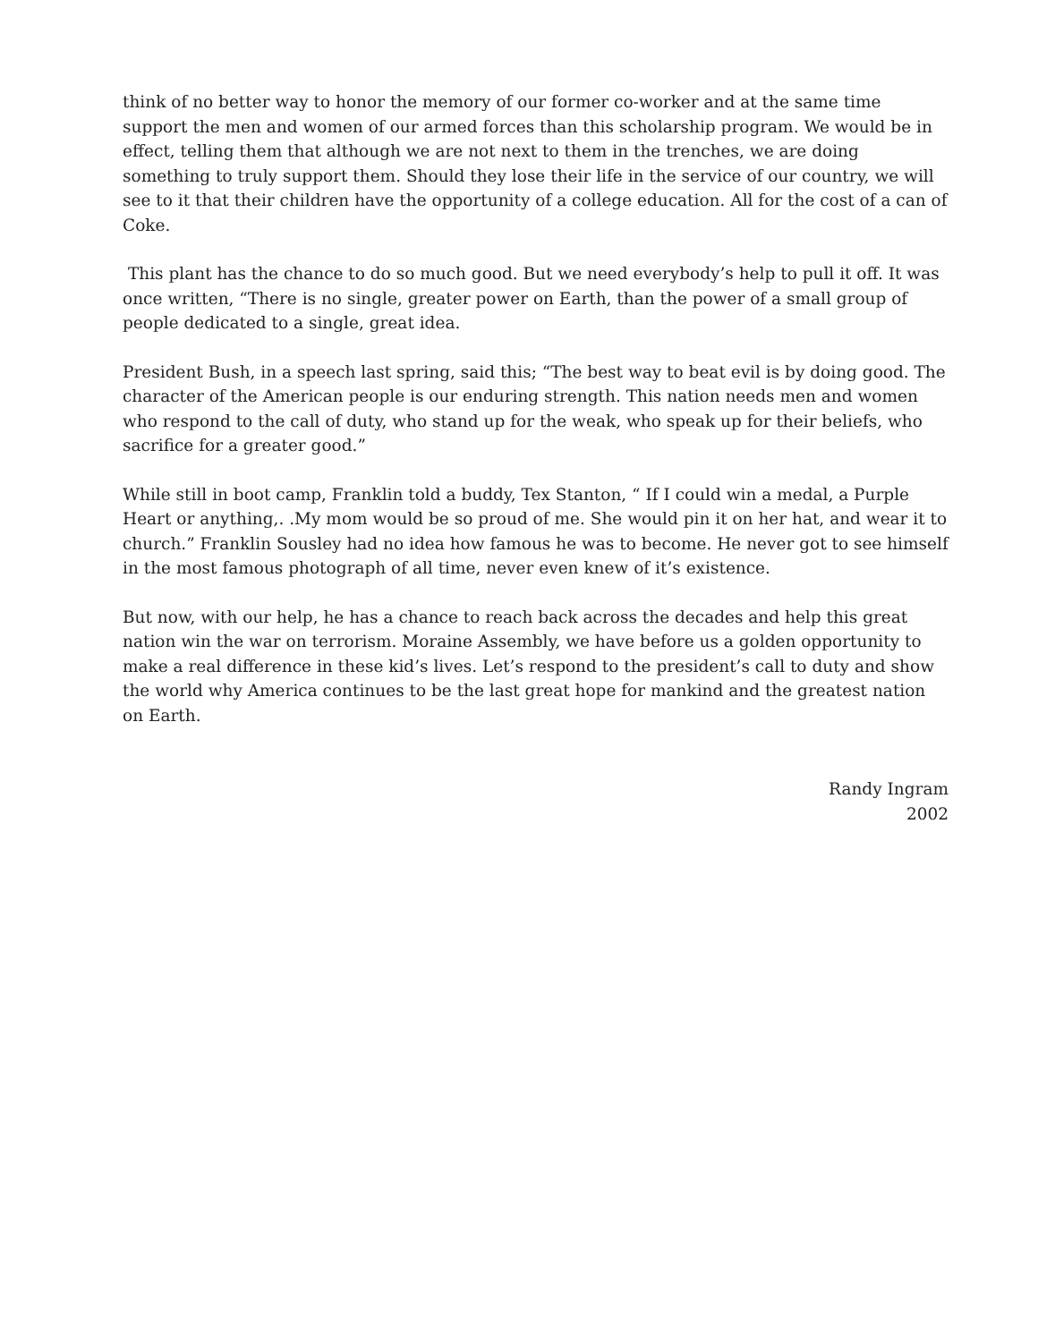think of no better way to honor the memory of our former co-worker and at the same time support the men and women of our armed forces than this scholarship program. We would be in effect, telling them that although we are not next to them in the trenches, we are doing something to truly support them. Should they lose their life in the service of our country, we will see to it that their children have the opportunity of a college education. All for the cost of a can of Coke.
This plant has the chance to do so much good. But we need everybody’s help to pull it off. It was once written, “There is no single, greater power on Earth, than the power of a small group of people dedicated to a single, great idea.
President Bush, in a speech last spring, said this; “The best way to beat evil is by doing good. The character of the American people is our enduring strength. This nation needs men and women who respond to the call of duty, who stand up for the weak, who speak up for their beliefs, who sacrifice for a greater good.”
While still in boot camp, Franklin told a buddy, Tex Stanton, “ If I could win a medal, a Purple Heart or anything,. .My mom would be so proud of me. She would pin it on her hat, and wear it to church.” Franklin Sousley had no idea how famous he was to become. He never got to see himself in the most famous photograph of all time, never even knew of it’s existence.
But now, with our help, he has a chance to reach back across the decades and help this great nation win the war on terrorism. Moraine Assembly, we have before us a golden opportunity to make a real difference in these kid’s lives. Let’s respond to the president’s call to duty and show the world why America continues to be the last great hope for mankind and the greatest nation on Earth.
Randy Ingram
2002